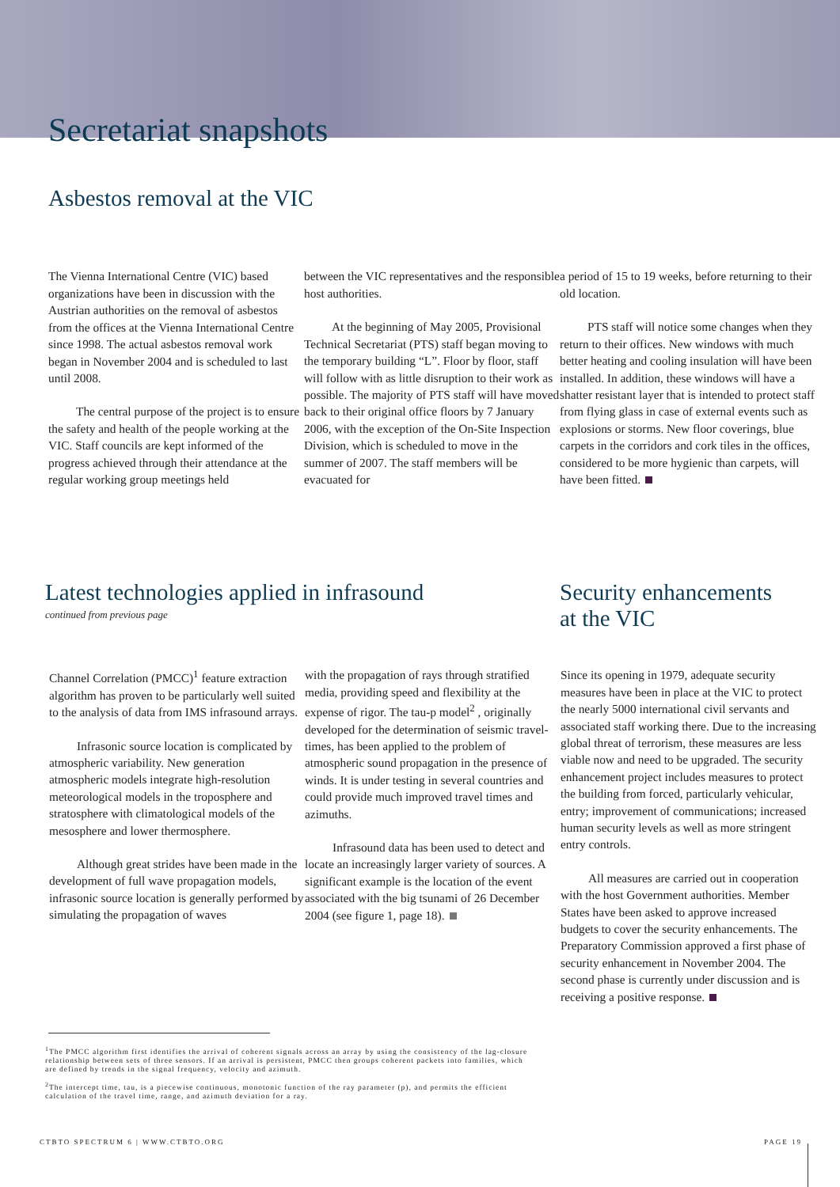Secretariat snapshots
Asbestos removal at the VIC
The Vienna International Centre (VIC) based organizations have been in discussion with the Austrian authorities on the removal of asbestos from the offices at the Vienna International Centre since 1998. The actual asbestos removal work began in November 2004 and is scheduled to last until 2008.
The central purpose of the project is to ensure the safety and health of the people working at the VIC. Staff councils are kept informed of the progress achieved through their attendance at the regular working group meetings held
between the VIC representatives and the responsible host authorities.
At the beginning of May 2005, Provisional Technical Secretariat (PTS) staff began moving to the temporary building “L”. Floor by floor, staff will follow with as little disruption to their work as possible. The majority of PTS staff will have moved back to their original office floors by 7 January 2006, with the exception of the On-Site Inspection Division, which is scheduled to move in the summer of 2007. The staff members will be evacuated for
a period of 15 to 19 weeks, before returning to their old location.
PTS staff will notice some changes when they return to their offices. New windows with much better heating and cooling insulation will have been installed. In addition, these windows will have a shatter resistant layer that is intended to protect staff from flying glass in case of external events such as explosions or storms. New floor coverings, blue carpets in the corridors and cork tiles in the offices, considered to be more hygienic than carpets, will have been fitted.
Latest technologies applied in infrasound
continued from previous page
Security enhancements
at the VIC
Channel Correlation (PMCC)<sup>1</sup> feature extraction algorithm has proven to be particularly well suited to the analysis of data from IMS infrasound arrays.
Infrasonic source location is complicated by atmospheric variability. New generation atmospheric models integrate high-resolution meteorological models in the troposphere and stratosphere with climatological models of the mesosphere and lower thermosphere.
Although great strides have been made in the development of full wave propagation models, infrasonic source location is generally performed by simulating the propagation of waves
with the propagation of rays through stratified media, providing speed and flexibility at the expense of rigor. The tau-p model<sup>2</sup> , originally developed for the determination of seismic travel-times, has been applied to the problem of atmospheric sound propagation in the presence of winds. It is under testing in several countries and could provide much improved travel times and azimuths.
Infrasound data has been used to detect and locate an increasingly larger variety of sources. A significant example is the location of the event associated with the big tsunami of 26 December 2004 (see figure 1, page 18).
Since its opening in 1979, adequate security measures have been in place at the VIC to protect the nearly 5000 international civil servants and associated staff working there. Due to the increasing global threat of terrorism, these measures are less viable now and need to be upgraded. The security enhancement project includes measures to protect the building from forced, particularly vehicular, entry; improvement of communications; increased human security levels as well as more stringent entry controls.
All measures are carried out in cooperation with the host Government authorities. Member States have been asked to approve increased budgets to cover the security enhancements. The Preparatory Commission approved a first phase of security enhancement in November 2004. The second phase is currently under discussion and is receiving a positive response.
<sup>1</sup> The PMCC algorithm first identifies the arrival of coherent signals across an array by using the consistency of the lag-closure relationship between sets of three sensors. If an arrival is persistent, PMCC then groups coherent packets into families, which are defined by trends in the signal frequency, velocity and azimuth.
<sup>2</sup> The intercept time, tau, is a piecewise continuous, monotonic function of the ray parameter (p), and permits the efficient calculation of the travel time, range, and azimuth deviation for a ray.
CTBTO SPECTRUM 6 | WWW.CTBTO.ORG
PAGE 19